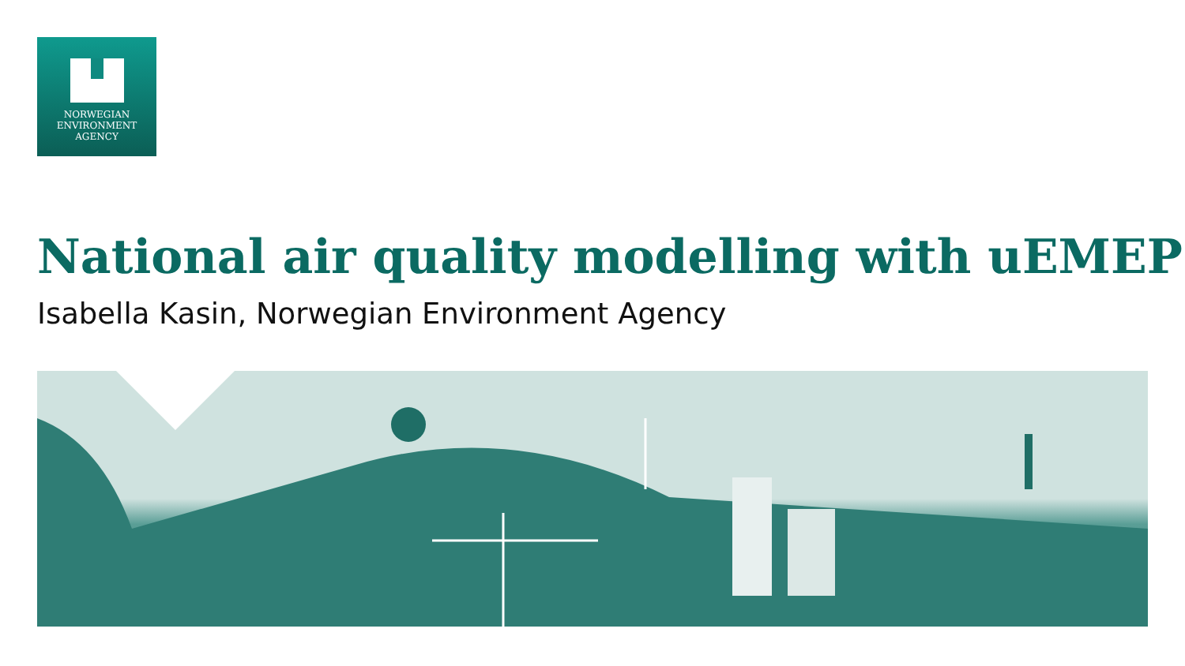NORWEGIAN
ENVIRONMENT
AGENCY
National air quality modelling with uEMEP
Isabella Kasin, Norwegian Environment Agency